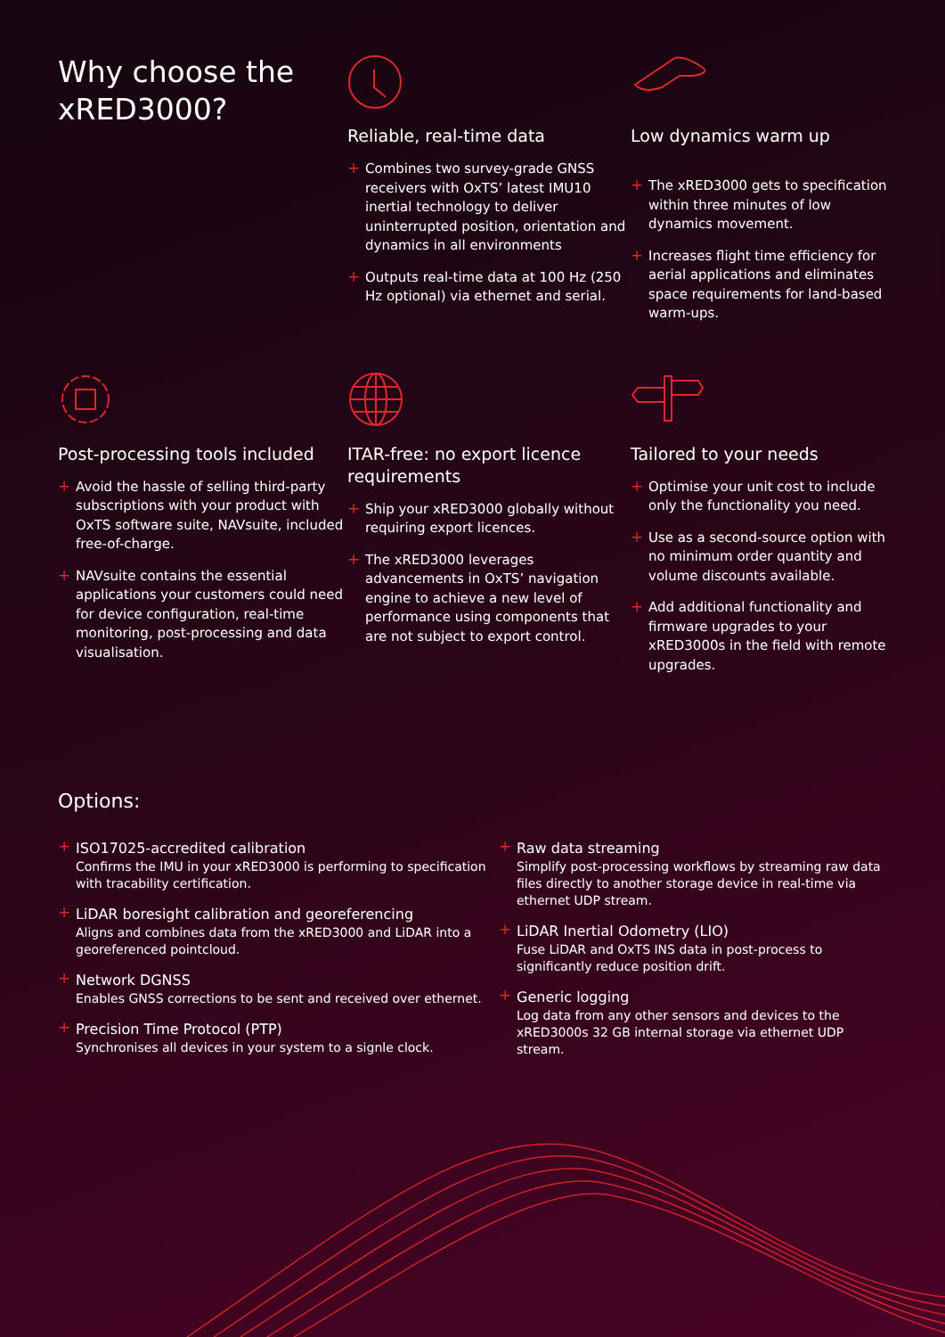Why choose the xRED3000?
Reliable, real-time data
+ Combines two survey-grade GNSS receivers with OxTS’ latest IMU10 inertial technology to deliver uninterrupted position, orientation and dynamics in all environments
+ Outputs real-time data at 100 Hz (250 Hz optional) via ethernet and serial.
Low dynamics warm up
+ The xRED3000 gets to specification within three minutes of low dynamics movement.
+ Increases flight time efficiency for aerial applications and eliminates space requirements for land-based warm-ups.
Post-processing tools included
+ Avoid the hassle of selling third-party subscriptions with your product with OxTS software suite, NAVsuite, included free-of-charge.
+ NAVsuite contains the essential applications your customers could need for device configuration, real-time monitoring, post-processing and data visualisation.
ITAR-free: no export licence requirements
+ Ship your xRED3000 globally without requiring export licences.
+ The xRED3000 leverages advancements in OxTS’ navigation engine to achieve a new level of performance using components that are not subject to export control.
Tailored to your needs
+ Optimise your unit cost to include only the functionality you need.
+ Use as a second-source option with no minimum order quantity and volume discounts available.
+ Add additional functionality and firmware upgrades to your xRED3000s in the field with remote upgrades.
Options:
+ ISO17025-accredited calibration
Confirms the IMU in your xRED3000 is performing to specification with tracability certification.
+ LiDAR boresight calibration and georeferencing
Aligns and combines data from the xRED3000 and LiDAR into a georeferenced pointcloud.
+ Network DGNSS
Enables GNSS corrections to be sent and received over ethernet.
+ Precision Time Protocol (PTP)
Synchronises all devices in your system to a signle clock.
+ Raw data streaming
Simplify post-processing workflows by streaming raw data files directly to another storage device in real-time via ethernet UDP stream.
+ LiDAR Inertial Odometry (LIO)
Fuse LiDAR and OxTS INS data in post-process to significantly reduce position drift.
+ Generic logging
Log data from any other sensors and devices to the xRED3000s 32 GB internal storage via ethernet UDP stream.